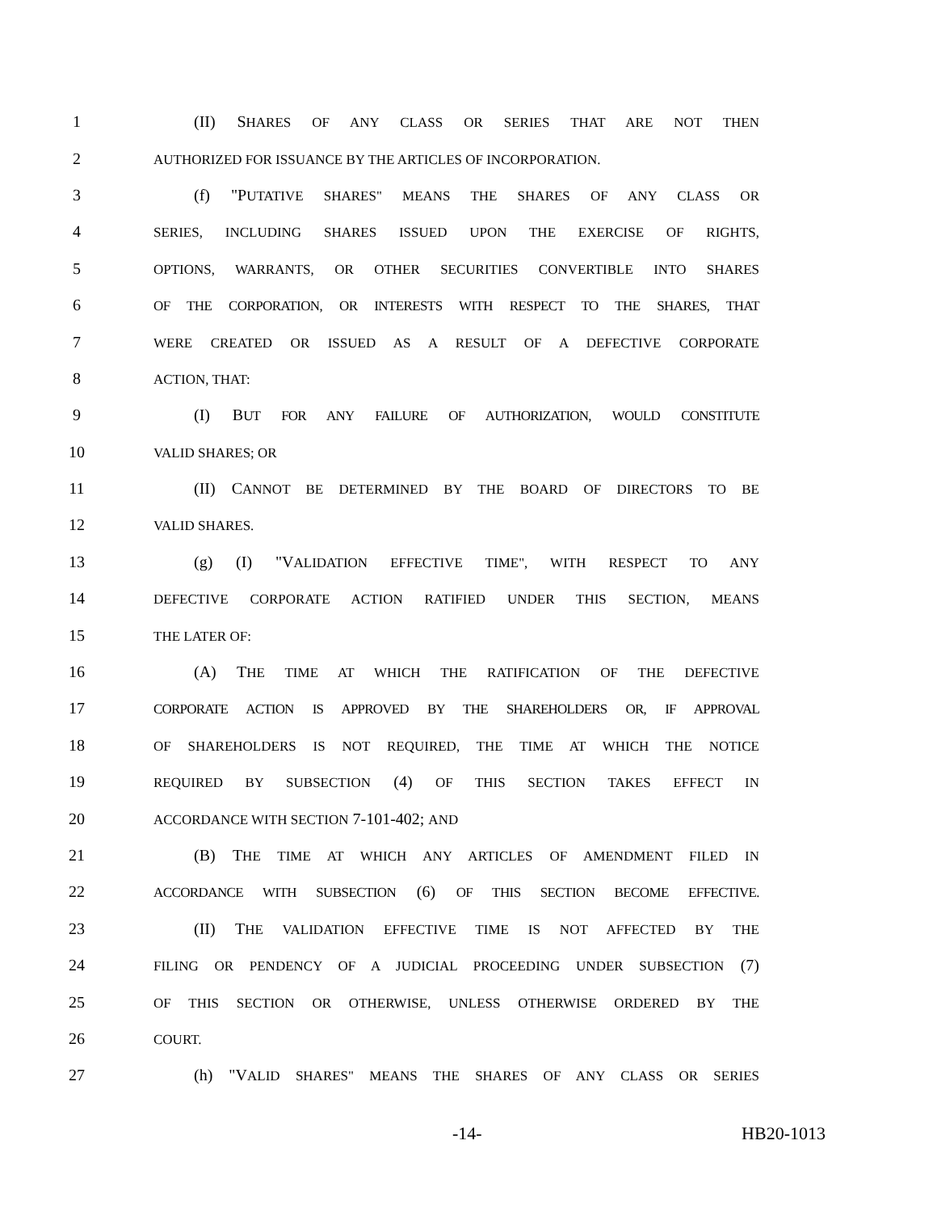1 (II) SHARES OF ANY CLASS OR SERIES THAT ARE NOT THEN
2 AUTHORIZED FOR ISSUANCE BY THE ARTICLES OF INCORPORATION.
3 (f) "PUTATIVE SHARES" MEANS THE SHARES OF ANY CLASS OR
4 SERIES, INCLUDING SHARES ISSUED UPON THE EXERCISE OF RIGHTS,
5 OPTIONS, WARRANTS, OR OTHER SECURITIES CONVERTIBLE INTO SHARES
6 OF THE CORPORATION, OR INTERESTS WITH RESPECT TO THE SHARES, THAT
7 WERE CREATED OR ISSUED AS A RESULT OF A DEFECTIVE CORPORATE
8 ACTION, THAT:
9 (I) BUT FOR ANY FAILURE OF AUTHORIZATION, WOULD CONSTITUTE
10 VALID SHARES; OR
11 (II) CANNOT BE DETERMINED BY THE BOARD OF DIRECTORS TO BE
12 VALID SHARES.
13 (g) (I) "VALIDATION EFFECTIVE TIME", WITH RESPECT TO ANY
14 DEFECTIVE CORPORATE ACTION RATIFIED UNDER THIS SECTION, MEANS
15 THE LATER OF:
16 (A) THE TIME AT WHICH THE RATIFICATION OF THE DEFECTIVE
17 CORPORATE ACTION IS APPROVED BY THE SHAREHOLDERS OR, IF APPROVAL
18 OF SHAREHOLDERS IS NOT REQUIRED, THE TIME AT WHICH THE NOTICE
19 REQUIRED BY SUBSECTION (4) OF THIS SECTION TAKES EFFECT IN
20 ACCORDANCE WITH SECTION 7-101-402; AND
21 (B) THE TIME AT WHICH ANY ARTICLES OF AMENDMENT FILED IN
22 ACCORDANCE WITH SUBSECTION (6) OF THIS SECTION BECOME EFFECTIVE.
23 (II) THE VALIDATION EFFECTIVE TIME IS NOT AFFECTED BY THE
24 FILING OR PENDENCY OF A JUDICIAL PROCEEDING UNDER SUBSECTION (7)
25 OF THIS SECTION OR OTHERWISE, UNLESS OTHERWISE ORDERED BY THE
26 COURT.
27 (h) "VALID SHARES" MEANS THE SHARES OF ANY CLASS OR SERIES
-14- HB20-1013